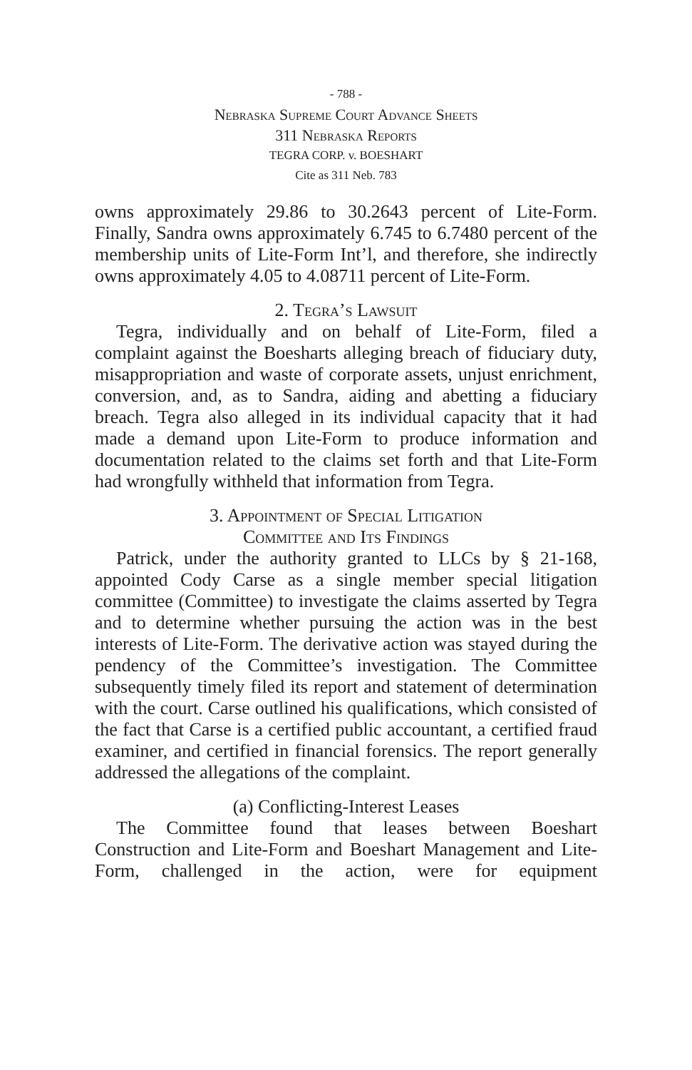- 788 -
Nebraska Supreme Court Advance Sheets
311 Nebraska Reports
TEGRA CORP. v. BOESHART
Cite as 311 Neb. 783
owns approximately 29.86 to 30.2643 percent of Lite-Form. Finally, Sandra owns approximately 6.745 to 6.7480 percent of the membership units of Lite-Form Int’l, and therefore, she indirectly owns approximately 4.05 to 4.08711 percent of Lite-Form.
2. Tegra’s Lawsuit
Tegra, individually and on behalf of Lite-Form, filed a complaint against the Boesharts alleging breach of fiduciary duty, misappropriation and waste of corporate assets, unjust enrichment, conversion, and, as to Sandra, aiding and abetting a fiduciary breach. Tegra also alleged in its individual capacity that it had made a demand upon Lite-Form to produce information and documentation related to the claims set forth and that Lite-Form had wrongfully withheld that information from Tegra.
3. Appointment of Special Litigation
Committee and Its Findings
Patrick, under the authority granted to LLCs by § 21-168, appointed Cody Carse as a single member special litigation committee (Committee) to investigate the claims asserted by Tegra and to determine whether pursuing the action was in the best interests of Lite-Form. The derivative action was stayed during the pendency of the Committee’s investigation. The Committee subsequently timely filed its report and statement of determination with the court. Carse outlined his qualifications, which consisted of the fact that Carse is a certified public accountant, a certified fraud examiner, and certified in financial forensics. The report generally addressed the allegations of the complaint.
(a) Conflicting-Interest Leases
The Committee found that leases between Boeshart Construction and Lite-Form and Boeshart Management and Lite-Form, challenged in the action, were for equipment